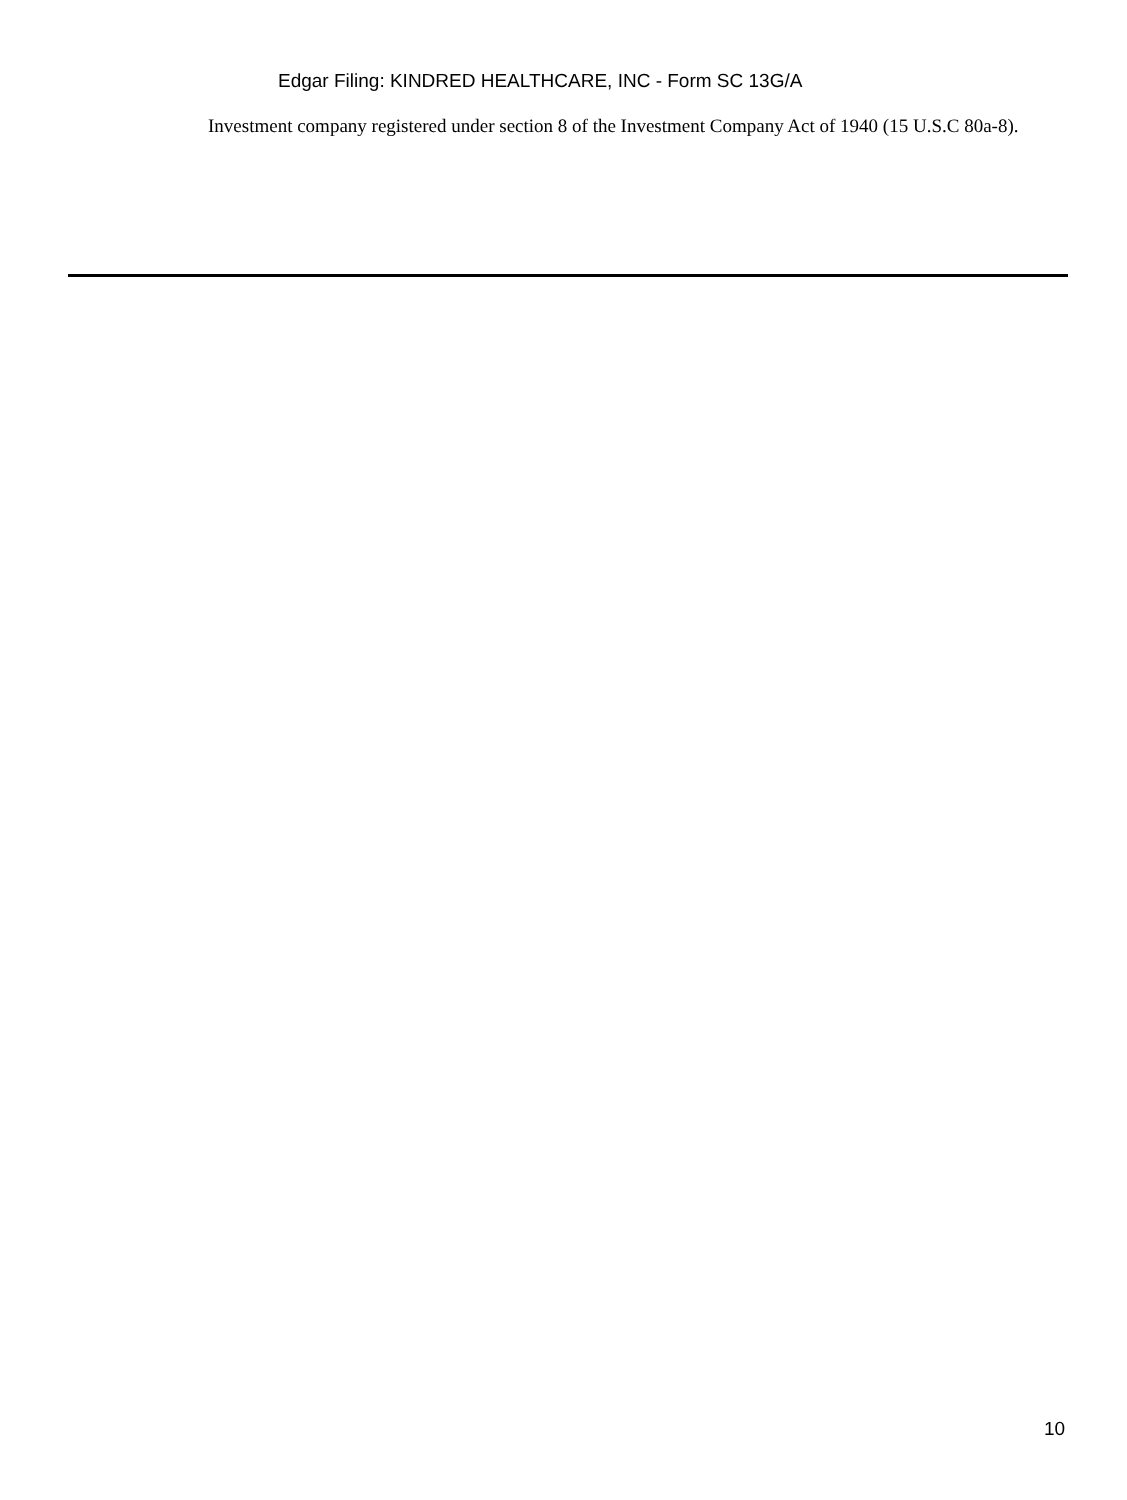Edgar Filing: KINDRED HEALTHCARE, INC - Form SC 13G/A
Investment company registered under section 8 of the Investment Company Act of 1940 (15 U.S.C 80a-8).
10